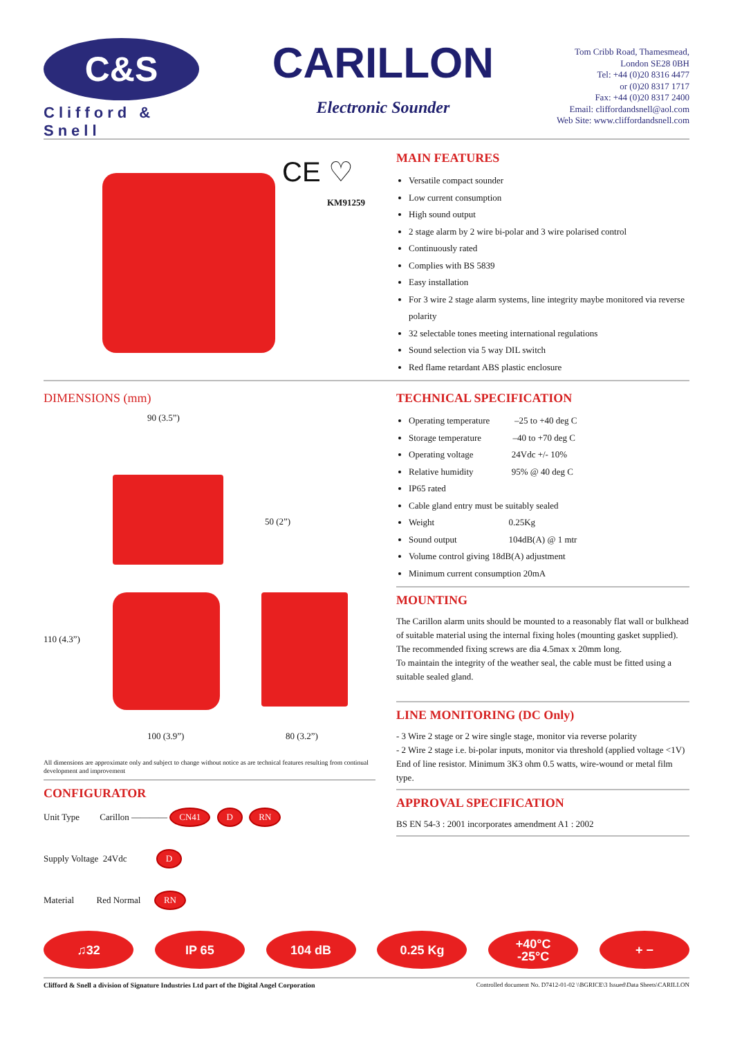C&S
Clifford & Snell
CARILLON
Electronic Sounder
Tom Cribb Road, Thamesmead,
London SE28 0BH
Tel: +44 (0)20 8316 4477
or (0)20 8317 1717
Fax: +44 (0)20 8317 2400
Email: cliffordandsnell@aol.com
Web Site: www.cliffordandsnell.com
CE ♡
KM91259
MAIN FEATURES
Versatile compact sounder
Low current consumption
High sound output
2 stage alarm by 2 wire bi-polar and 3 wire polarised control
Continuously rated
Complies with BS 5839
Easy installation
For 3 wire 2 stage alarm systems, line integrity maybe monitored via reverse polarity
32 selectable tones meeting international regulations
Sound selection via 5 way DIL switch
Red flame retardant ABS plastic enclosure
DIMENSIONS (mm)
90 (3.5”)
50 (2”)
110 (4.3”)
100 (3.9”) 80 (3.2”)
All dimensions are approximate only and subject to change without notice as are technical features resulting from continual development and improvement
CONFIGURATOR
Unit Type Carillon ———— CN41 D RN
Supply Voltage 24Vdc D
Material Red Normal RN
TECHNICAL SPECIFICATION
Operating temperature –25 to +40 deg C
Storage temperature –40 to +70 deg C
Operating voltage 24Vdc +/- 10%
Relative humidity 95% @ 40 deg C
IP65 rated
Cable gland entry must be suitably sealed
Weight 0.25Kg
Sound output 104dB(A) @ 1 mtr
Volume control giving 18dB(A) adjustment
Minimum current consumption 20mA
MOUNTING
The Carillon alarm units should be mounted to a reasonably flat wall or bulkhead of suitable material using the internal fixing holes (mounting gasket supplied).
The recommended fixing screws are dia 4.5max x 20mm long.
To maintain the integrity of the weather seal, the cable must be fitted using a suitable sealed gland.
LINE MONITORING (DC Only)
- 3 Wire 2 stage or 2 wire single stage, monitor via reverse polarity
- 2 Wire 2 stage i.e. bi-polar inputs, monitor via threshold (applied voltage <1V)
End of line resistor. Minimum 3K3 ohm 0.5 watts, wire-wound or metal film type.
APPROVAL SPECIFICATION
BS EN 54-3 : 2001 incorporates amendment A1 : 2002
♫32 IP 65 104 dB 0.25 Kg +40°C
-25°C
+ −
Clifford & Snell a division of Signature Industries Ltd part of the Digital Angel Corporation Controlled document No. D7412-01-02 \\BGRICE\3 Issued\Data Sheets\CARILLON